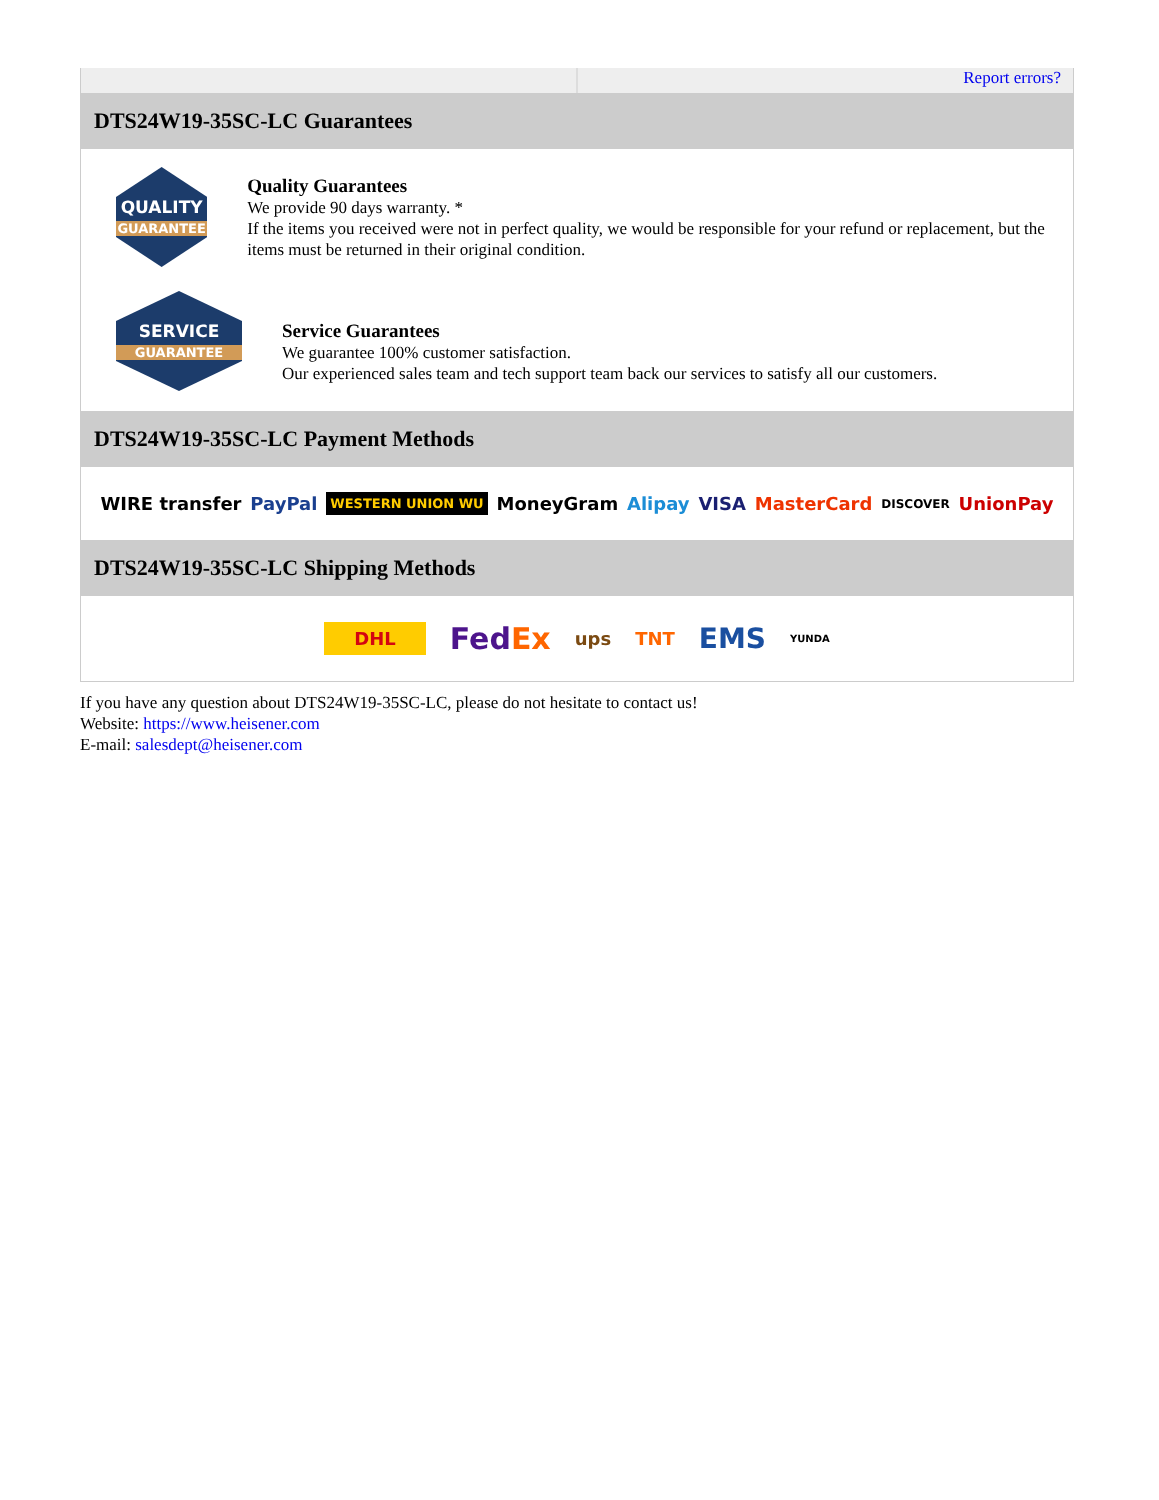Report errors?
DTS24W19-35SC-LC Guarantees
QUALITY
GUARANTEE
Quality Guarantees
We provide 90 days warranty. *
If the items you received were not in perfect quality, we would be responsible for your refund or replacement, but the items must be returned in their original condition.
SERVICE
GUARANTEE
Service Guarantees
We guarantee 100% customer satisfaction.
Our experienced sales team and tech support team back our services to satisfy all our customers.
DTS24W19-35SC-LC Payment Methods
WIRE transfer PayPal WESTERN UNION WU MoneyGram Alipay VISA MasterCard DISCOVER UnionPay
DTS24W19-35SC-LC Shipping Methods
DHL FedEx ups TNT EMS YUNDA
If you have any question about DTS24W19-35SC-LC, please do not hesitate to contact us!
Website: https://www.heisener.com
E-mail: salesdept@heisener.com